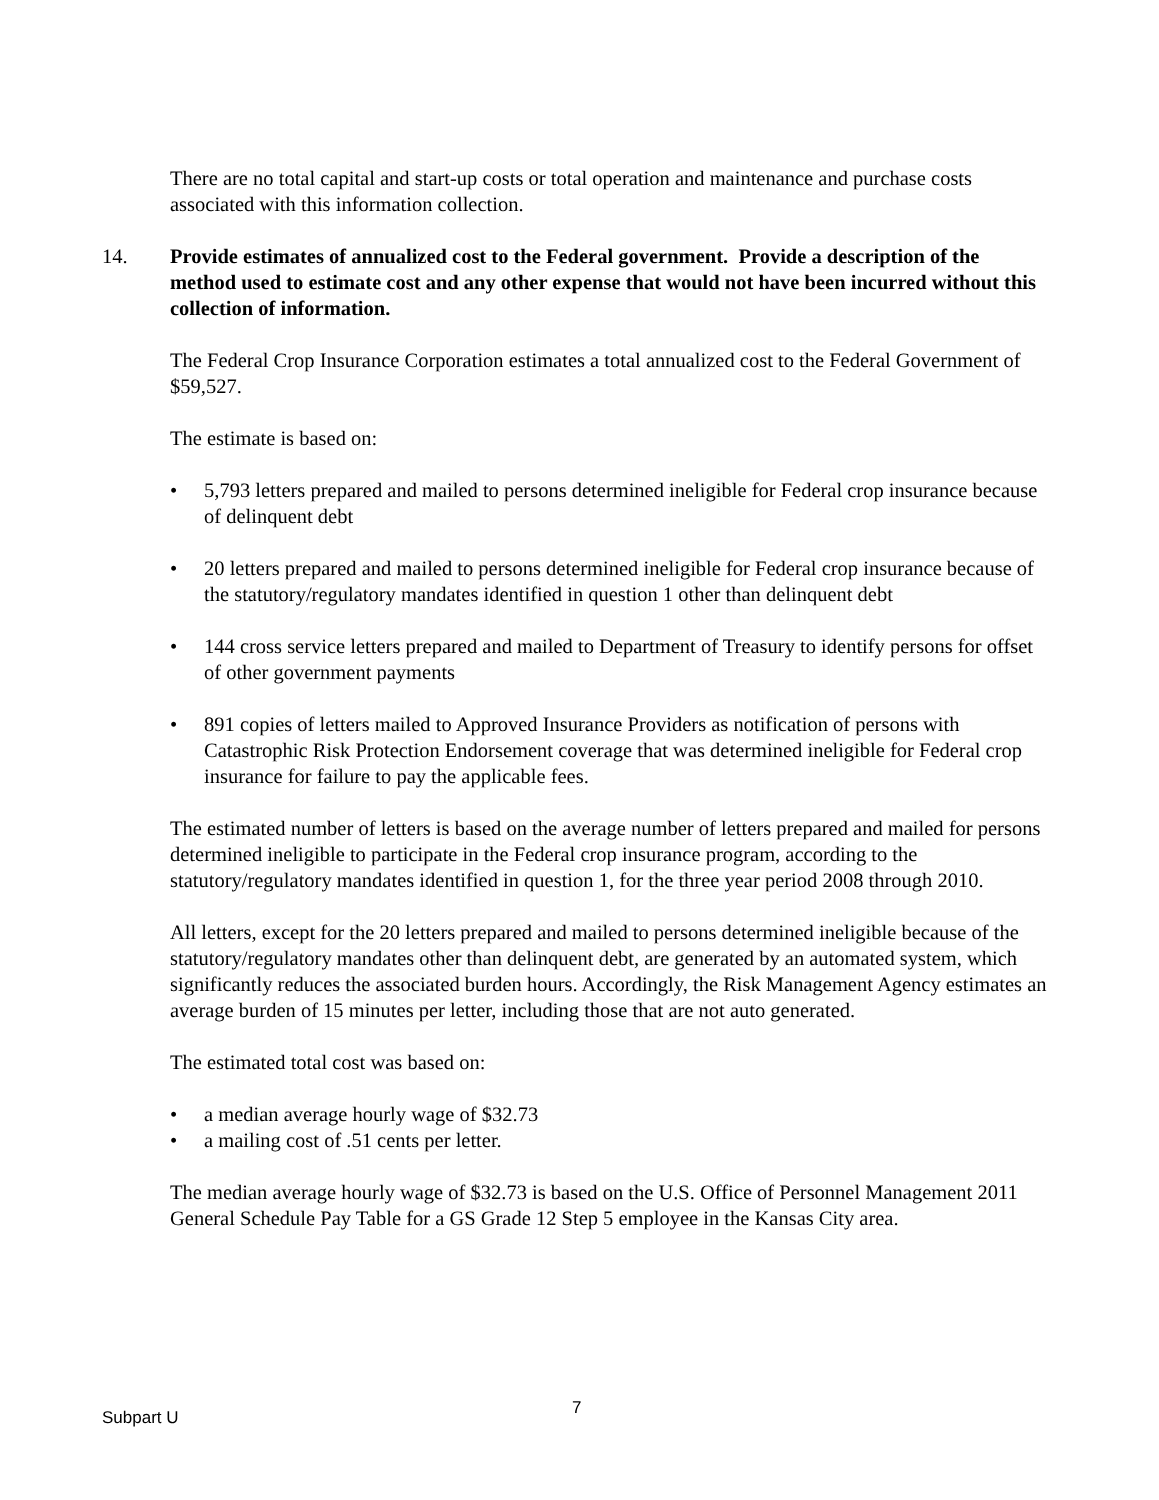There are no total capital and start-up costs or total operation and maintenance and purchase costs associated with this information collection.
14. Provide estimates of annualized cost to the Federal government. Provide a description of the method used to estimate cost and any other expense that would not have been incurred without this collection of information.
The Federal Crop Insurance Corporation estimates a total annualized cost to the Federal Government of $59,527.
The estimate is based on:
• 5,793 letters prepared and mailed to persons determined ineligible for Federal crop insurance because of delinquent debt
• 20 letters prepared and mailed to persons determined ineligible for Federal crop insurance because of the statutory/regulatory mandates identified in question 1 other than delinquent debt
• 144 cross service letters prepared and mailed to Department of Treasury to identify persons for offset of other government payments
• 891 copies of letters mailed to Approved Insurance Providers as notification of persons with Catastrophic Risk Protection Endorsement coverage that was determined ineligible for Federal crop insurance for failure to pay the applicable fees.
The estimated number of letters is based on the average number of letters prepared and mailed for persons determined ineligible to participate in the Federal crop insurance program, according to the statutory/regulatory mandates identified in question 1, for the three year period 2008 through 2010.
All letters, except for the 20 letters prepared and mailed to persons determined ineligible because of the statutory/regulatory mandates other than delinquent debt, are generated by an automated system, which significantly reduces the associated burden hours. Accordingly, the Risk Management Agency estimates an average burden of 15 minutes per letter, including those that are not auto generated.
The estimated total cost was based on:
• a median average hourly wage of $32.73
• a mailing cost of .51 cents per letter.
The median average hourly wage of $32.73 is based on the U.S. Office of Personnel Management 2011 General Schedule Pay Table for a GS Grade 12 Step 5 employee in the Kansas City area.
Subpart U 7